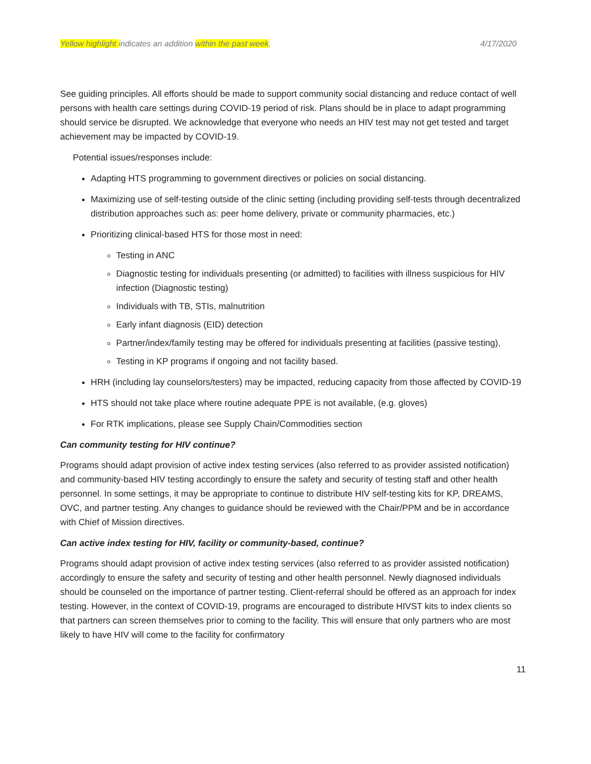Yellow highlight indicates an addition within the past week. 4/17/2020
See guiding principles. All efforts should be made to support community social distancing and reduce contact of well persons with health care settings during COVID-19 period of risk. Plans should be in place to adapt programming should service be disrupted. We acknowledge that everyone who needs an HIV test may not get tested and target achievement may be impacted by COVID-19.
Potential issues/responses include:
Adapting HTS programming to government directives or policies on social distancing.
Maximizing use of self-testing outside of the clinic setting (including providing self-tests through decentralized distribution approaches such as: peer home delivery, private or community pharmacies, etc.)
Prioritizing clinical-based HTS for those most in need:
Testing in ANC
Diagnostic testing for individuals presenting (or admitted) to facilities with illness suspicious for HIV infection (Diagnostic testing)
Individuals with TB, STIs, malnutrition
Early infant diagnosis (EID) detection
Partner/index/family testing may be offered for individuals presenting at facilities (passive testing),
Testing in KP programs if ongoing and not facility based.
HRH (including lay counselors/testers) may be impacted, reducing capacity from those affected by COVID-19
HTS should not take place where routine adequate PPE is not available, (e.g. gloves)
For RTK implications, please see Supply Chain/Commodities section
Can community testing for HIV continue?
Programs should adapt provision of active index testing services (also referred to as provider assisted notification) and community-based HIV testing accordingly to ensure the safety and security of testing staff and other health personnel. In some settings, it may be appropriate to continue to distribute HIV self-testing kits for KP, DREAMS, OVC, and partner testing. Any changes to guidance should be reviewed with the Chair/PPM and be in accordance with Chief of Mission directives.
Can active index testing for HIV, facility or community-based, continue?
Programs should adapt provision of active index testing services (also referred to as provider assisted notification) accordingly to ensure the safety and security of testing and other health personnel. Newly diagnosed individuals should be counseled on the importance of partner testing. Client-referral should be offered as an approach for index testing. However, in the context of COVID-19, programs are encouraged to distribute HIVST kits to index clients so that partners can screen themselves prior to coming to the facility. This will ensure that only partners who are most likely to have HIV will come to the facility for confirmatory
11